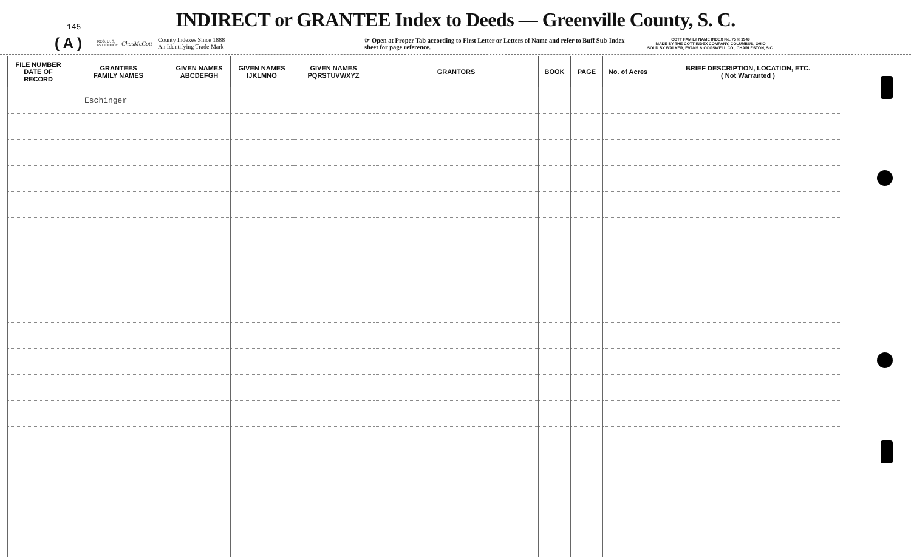INDIRECT or GRANTEE Index to Deeds — Greenville County, S. C.
145
( A )
REG. U. S. PAT OFFICE
ChasMcCott
County Indexes Since 1888
An Identifying Trade Mark
☞ Open at Proper Tab according to First Letter or Letters of Name and refer to Buff Sub-Index sheet for page reference.
COTT FAMILY NAME INDEX No. 75 © 1949
MADE BY THE COTT INDEX COMPANY, COLUMBUS, OHIO
SOLD BY WALKER, EVANS & COGSWELL CO., CHARLESTON, S.C.
| FILE NUMBER DATE OF RECORD | GRANTEES FAMILY NAMES | GIVEN NAMES ABCDEFGH | GIVEN NAMES IJKLMNO | GIVEN NAMES PQRSTUVWXYZ | GRANTORS | BOOK | PAGE | No. of Acres | BRIEF DESCRIPTION, LOCATION, ETC. ( Not Warranted ) |
| --- | --- | --- | --- | --- | --- | --- | --- | --- | --- |
| | Eschinger | | | | | | | | |